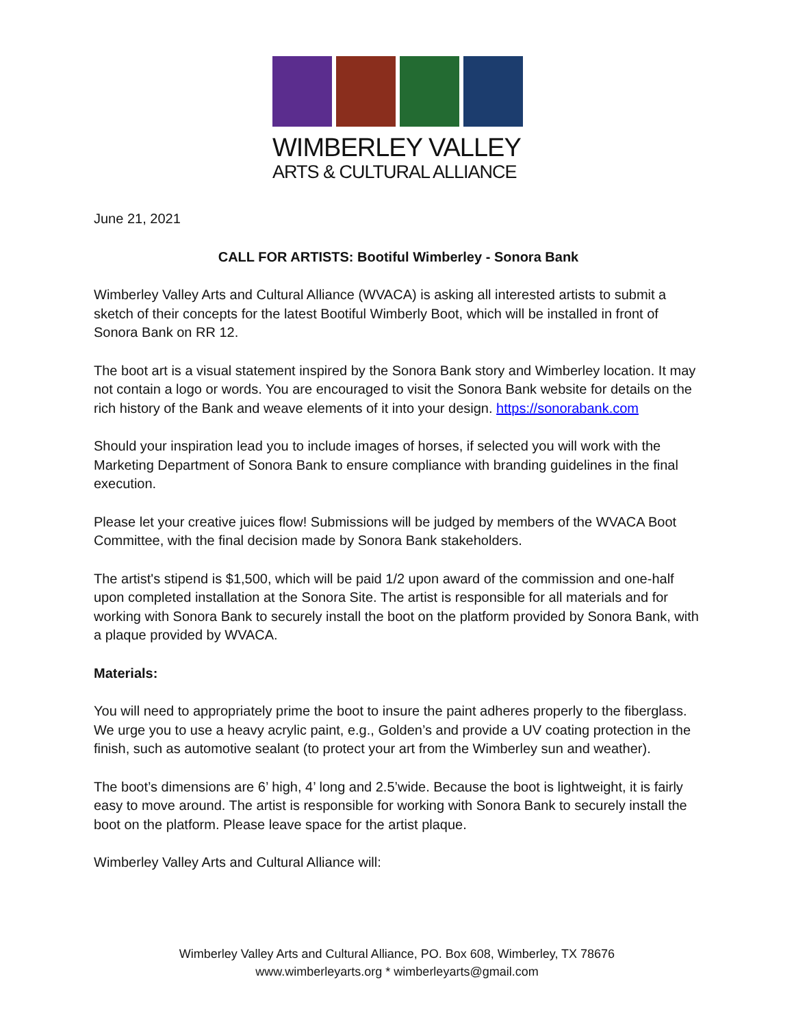WIMBERLEY VALLEY
ARTS & CULTURAL ALLIANCE
June 21, 2021
CALL FOR ARTISTS: Bootiful Wimberley - Sonora Bank
Wimberley Valley Arts and Cultural Alliance (WVACA) is asking all interested artists to submit a sketch of their concepts for the latest Bootiful Wimberly Boot, which will be installed in front of Sonora Bank on RR 12.
The boot art is a visual statement inspired by the Sonora Bank story and Wimberley location. It may not contain a logo or words. You are encouraged to visit the Sonora Bank website for details on the rich history of the Bank and weave elements of it into your design. https://sonorabank.com
Should your inspiration lead you to include images of horses, if selected you will work with the Marketing Department of Sonora Bank to ensure compliance with branding guidelines in the final execution.
Please let your creative juices flow! Submissions will be judged by members of the WVACA Boot Committee, with the final decision made by Sonora Bank stakeholders.
The artist's stipend is $1,500, which will be paid 1/2 upon award of the commission and one-half upon completed installation at the Sonora Site. The artist is responsible for all materials and for working with Sonora Bank to securely install the boot on the platform provided by Sonora Bank, with a plaque provided by WVACA.
Materials:
You will need to appropriately prime the boot to insure the paint adheres properly to the fiberglass. We urge you to use a heavy acrylic paint, e.g., Golden’s and provide a UV coating protection in the finish, such as automotive sealant (to protect your art from the Wimberley sun and weather).
The boot’s dimensions are 6’ high, 4’ long and 2.5’wide. Because the boot is lightweight, it is fairly easy to move around. The artist is responsible for working with Sonora Bank to securely install the boot on the platform. Please leave space for the artist plaque.
Wimberley Valley Arts and Cultural Alliance will:
Wimberley Valley Arts and Cultural Alliance, PO. Box 608, Wimberley, TX 78676
www.wimberleyarts.org * wimberleyarts@gmail.com